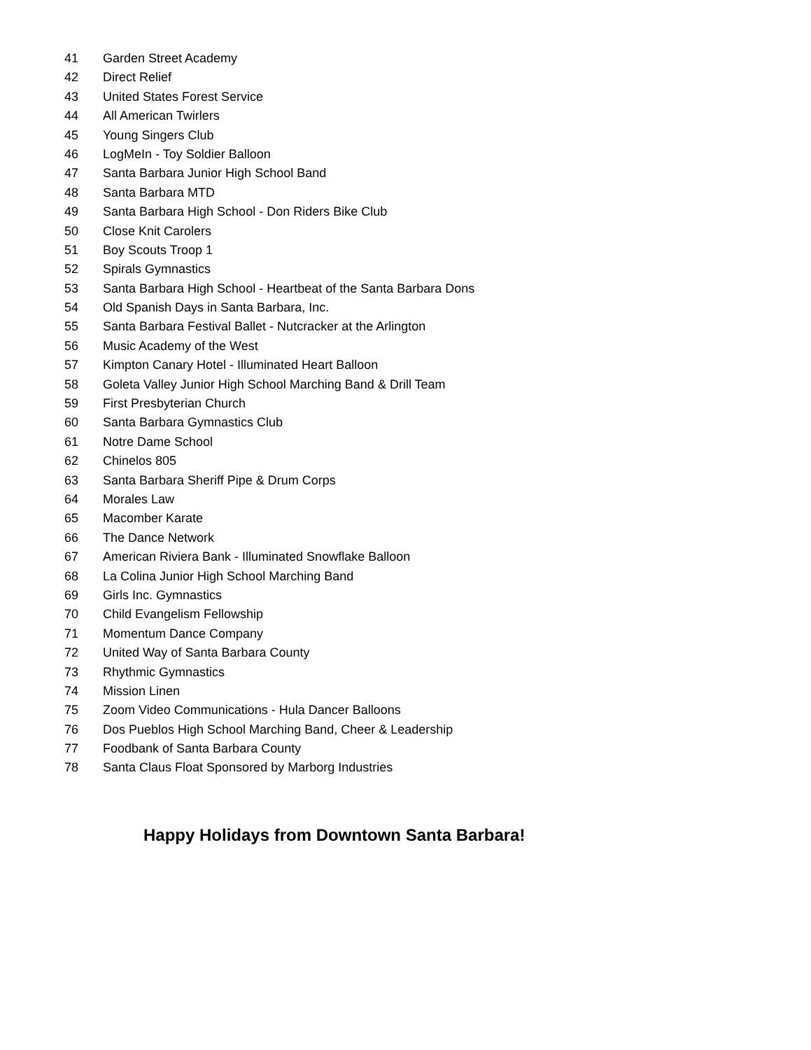41 Garden Street Academy
42 Direct Relief
43 United States Forest Service
44 All American Twirlers
45 Young Singers Club
46 LogMeIn - Toy Soldier Balloon
47 Santa Barbara Junior High School Band
48 Santa Barbara MTD
49 Santa Barbara High School - Don Riders Bike Club
50 Close Knit Carolers
51 Boy Scouts Troop 1
52 Spirals Gymnastics
53 Santa Barbara High School - Heartbeat of the Santa Barbara Dons
54 Old Spanish Days in Santa Barbara, Inc.
55 Santa Barbara Festival Ballet - Nutcracker at the Arlington
56 Music Academy of the West
57 Kimpton Canary Hotel - Illuminated Heart Balloon
58 Goleta Valley Junior High School Marching Band & Drill Team
59 First Presbyterian Church
60 Santa Barbara Gymnastics Club
61 Notre Dame School
62 Chinelos 805
63 Santa Barbara Sheriff Pipe & Drum Corps
64 Morales Law
65 Macomber Karate
66 The Dance Network
67 American Riviera Bank - Illuminated Snowflake Balloon
68 La Colina Junior High School Marching Band
69 Girls Inc. Gymnastics
70 Child Evangelism Fellowship
71 Momentum Dance Company
72 United Way of Santa Barbara County
73 Rhythmic Gymnastics
74 Mission Linen
75 Zoom Video Communications - Hula Dancer Balloons
76 Dos Pueblos High School Marching Band, Cheer & Leadership
77 Foodbank of Santa Barbara County
78 Santa Claus Float Sponsored by Marborg Industries
Happy Holidays from Downtown Santa Barbara!